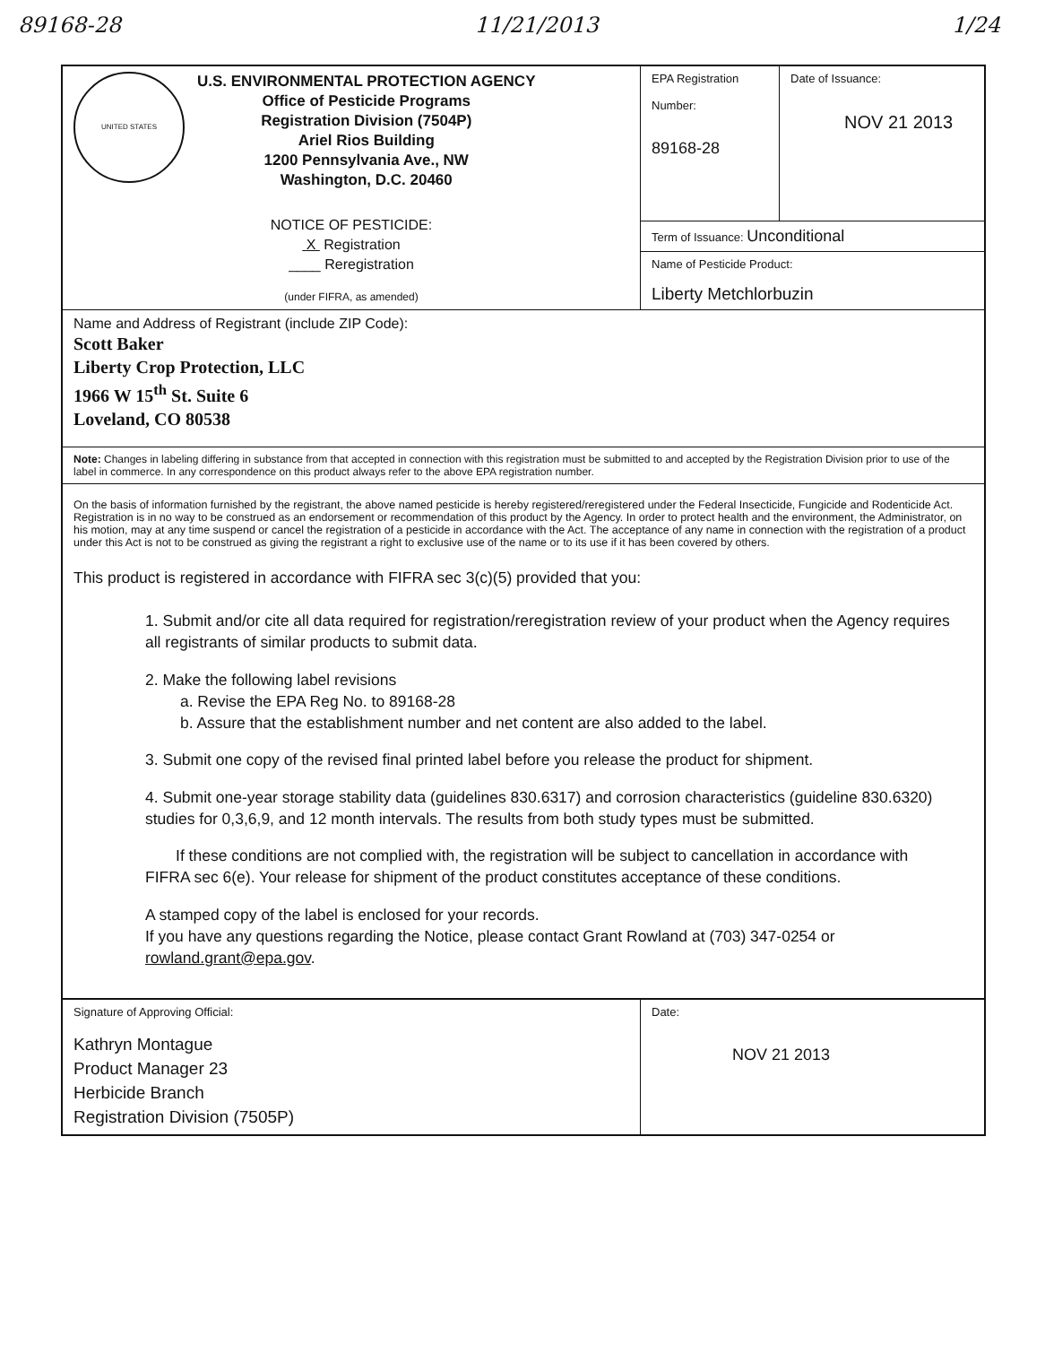89168-28 11/21/2013 1/24
| UNITED STATES U.S. ENVIRONMENTAL PROTECTION AGENCY Office of Pesticide Programs Registration Division (7504P) Ariel Rios Building 1200 Pennsylvania Ave., NW Washington, D.C. 20460 NOTICE OF PESTICIDE: X Registration ____ Reregistration (under FIFRA, as amended) | EPA Registration Number: 89168-28 | Date of Issuance: NOV 21 2013 |
| | Term of Issuance: Unconditional | |
| | Name of Pesticide Product: Liberty Metchlorbuzin | |
| Name and Address of Registrant (include ZIP Code): Scott Baker Liberty Crop Protection, LLC 1966 W 15<sup>th</sup> St. Suite 6 Loveland, CO 80538 | | |
| Note: Changes in labeling differing in substance from that accepted in connection with this registration must be submitted to and accepted by the Registration Division prior to use of the label in commerce. In any correspondence on this product always refer to the above EPA registration number. | | |
| On the basis of information furnished by the registrant, the above named pesticide is hereby registered/reregistered under the Federal Insecticide, Fungicide and Rodenticide Act. Registration is in no way to be construed as an endorsement or recommendation of this product by the Agency. In order to protect health and the environment, the Administrator, on his motion, may at any time suspend or cancel the registration of a pesticide in accordance with the Act. The acceptance of any name in connection with the registration of a product under this Act is not to be construed as giving the registrant a right to exclusive use of the name or to its use if it has been covered by others. This product is registered in accordance with FIFRA sec 3(c)(5) provided that you: 1. Submit and/or cite all data required for registration/reregistration review of your product when the Agency requires all registrants of similar products to submit data. 2. Make the following label revisions a. Revise the EPA Reg No. to 89168-28 b. Assure that the establishment number and net content are also added to the label. 3. Submit one copy of the revised final printed label before you release the product for shipment. 4. Submit one-year storage stability data (guidelines 830.6317) and corrosion characteristics (guideline 830.6320) studies for 0,3,6,9, and 12 month intervals. The results from both study types must be submitted. If these conditions are not complied with, the registration will be subject to cancellation in accordance with FIFRA sec 6(e). Your release for shipment of the product constitutes acceptance of these conditions. A stamped copy of the label is enclosed for your records. If you have any questions regarding the Notice, please contact Grant Rowland at (703) 347-0254 or rowland.grant@epa.gov . | | |
| Signature of Approving Official: Kathryn Montague Product Manager 23 Herbicide Branch Registration Division (7505P) | Date: NOV 21 2013 |